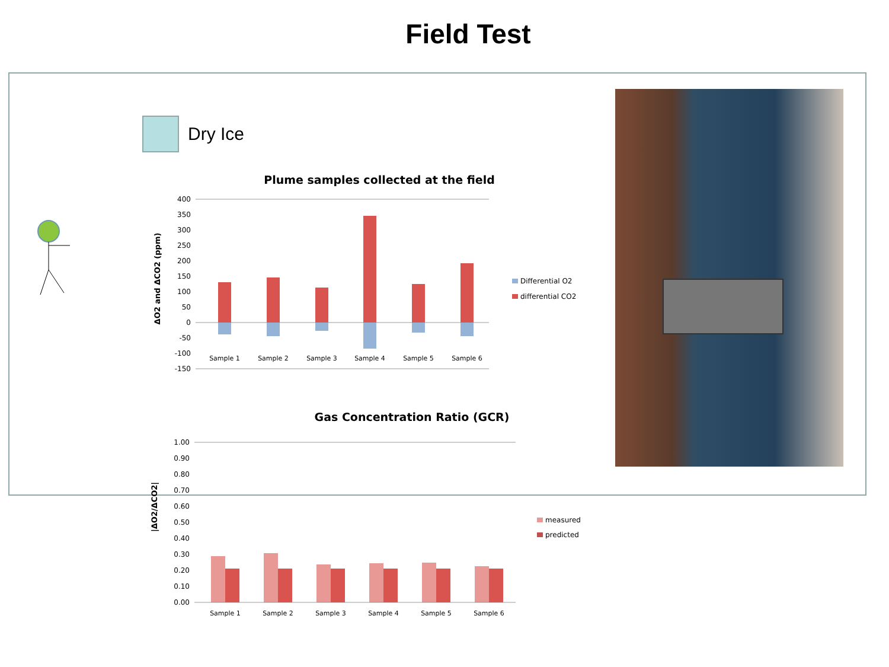Field Test
Dry Ice
Plume samples collected at the field
ΔO2 and ΔCO2 (ppm)
400
350
300
250
200
150
100
50
0
-50
-100
-150
Sample 1
Sample 2
Sample 3
Sample 4
Sample 5
Sample 6
Differential O2
differential CO2
Gas Concentration Ratio (GCR)
|ΔO2/ΔCO2|
1.00
0.90
0.80
0.70
0.60
0.50
0.40
0.30
0.20
0.10
0.00
Sample 1
Sample 2
Sample 3
Sample 4
Sample 5
Sample 6
measured
predicted